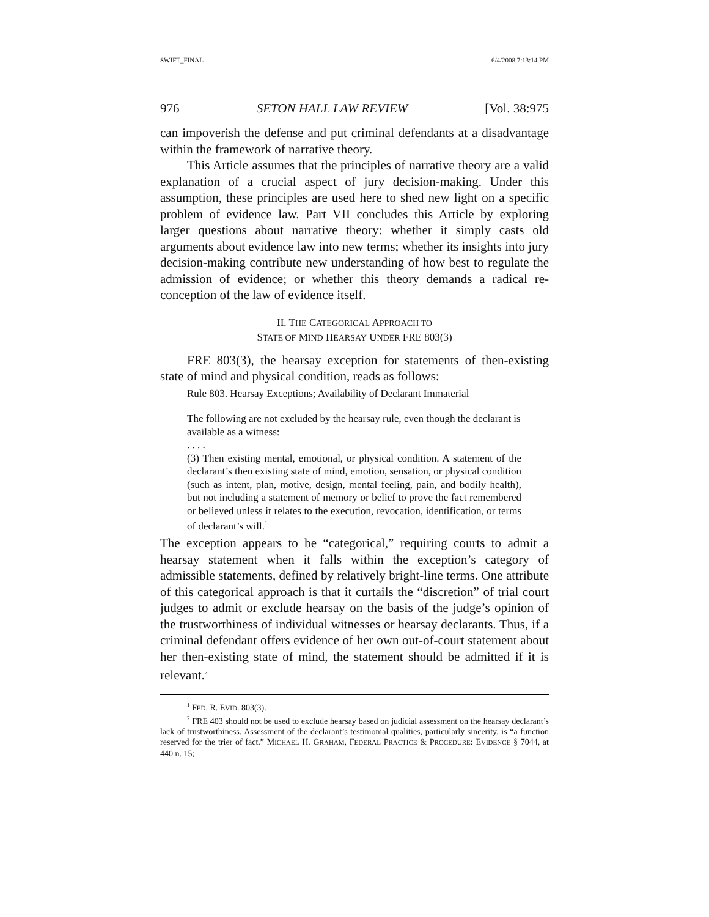SWIFT_FINAL 6/4/2008 7:13:14 PM
976 SETON HALL LAW REVIEW [Vol. 38:975
can impoverish the defense and put criminal defendants at a disadvantage within the framework of narrative theory.
This Article assumes that the principles of narrative theory are a valid explanation of a crucial aspect of jury decision-making. Under this assumption, these principles are used here to shed new light on a specific problem of evidence law. Part VII concludes this Article by exploring larger questions about narrative theory: whether it simply casts old arguments about evidence law into new terms; whether its insights into jury decision-making contribute new understanding of how best to regulate the admission of evidence; or whether this theory demands a radical re-conception of the law of evidence itself.
II. THE CATEGORICAL APPROACH TO
STATE OF MIND HEARSAY UNDER FRE 803(3)
FRE 803(3), the hearsay exception for statements of then-existing state of mind and physical condition, reads as follows:
Rule 803. Hearsay Exceptions; Availability of Declarant Immaterial
The following are not excluded by the hearsay rule, even though the declarant is available as a witness:
. . . .
(3) Then existing mental, emotional, or physical condition. A statement of the declarant’s then existing state of mind, emotion, sensation, or physical condition (such as intent, plan, motive, design, mental feeling, pain, and bodily health), but not including a statement of memory or belief to prove the fact remembered or believed unless it relates to the execution, revocation, identification, or terms of declarant’s will.<sup>1</sup>
The exception appears to be “categorical,” requiring courts to admit a hearsay statement when it falls within the exception’s category of admissible statements, defined by relatively bright-line terms. One attribute of this categorical approach is that it curtails the “discretion” of trial court judges to admit or exclude hearsay on the basis of the judge’s opinion of the trustworthiness of individual witnesses or hearsay declarants. Thus, if a criminal defendant offers evidence of her own out-of-court statement about her then-existing state of mind, the statement should be admitted if it is relevant.<sup>2</sup>
<sup>1</sup> FED. R. EVID. 803(3).
<sup>2</sup> FRE 403 should not be used to exclude hearsay based on judicial assessment on the hearsay declarant’s lack of trustworthiness. Assessment of the declarant’s testimonial qualities, particularly sincerity, is “a function reserved for the trier of fact.” MICHAEL H. GRAHAM, FEDERAL PRACTICE & PROCEDURE: EVIDENCE § 7044, at 440 n. 15;